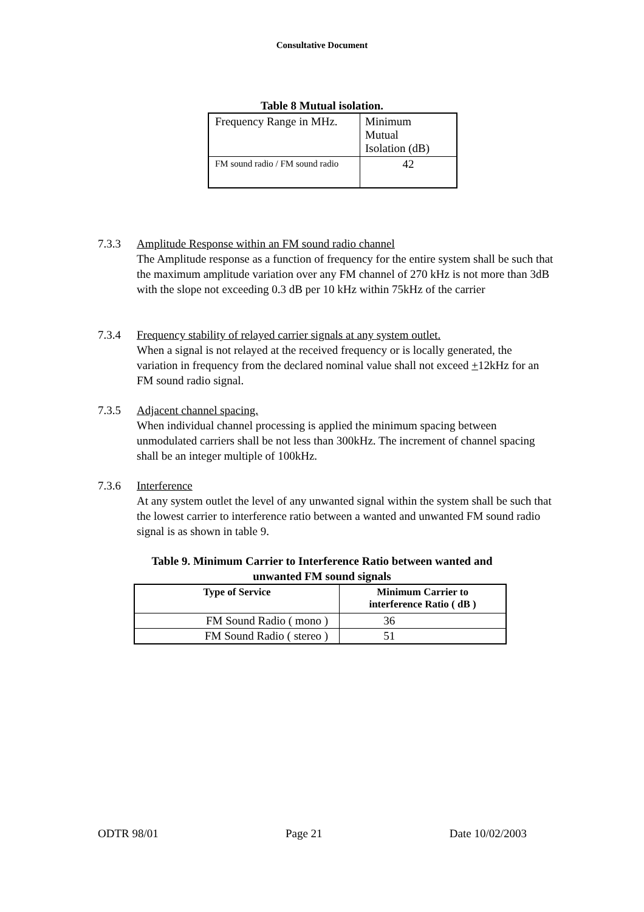Consultative Document
Table 8 Mutual isolation.
| Frequency Range in MHz. | Minimum Mutual Isolation (dB) |
| FM sound radio / FM sound radio | 42 |
7.3.3 Amplitude Response within an FM sound radio channel
The Amplitude response as a function of frequency for the entire system shall be such that the maximum amplitude variation over any FM channel of 270 kHz is not more than 3dB with the slope not exceeding 0.3 dB per 10 kHz within 75kHz of the carrier
7.3.4 Frequency stability of relayed carrier signals at any system outlet.
When a signal is not relayed at the received frequency or is locally generated, the variation in frequency from the declared nominal value shall not exceed +12kHz for an FM sound radio signal.
7.3.5 Adjacent channel spacing.
When individual channel processing is applied the minimum spacing between unmodulated carriers shall be not less than 300kHz. The increment of channel spacing shall be an integer multiple of 100kHz.
7.3.6 Interference
At any system outlet the level of any unwanted signal within the system shall be such that the lowest carrier to interference ratio between a wanted and unwanted FM sound radio signal is as shown in table 9.
Table 9. Minimum Carrier to Interference Ratio between wanted and
unwanted FM sound signals
| Type of Service | Minimum Carrier to interference Ratio ( dB ) |
| --- | --- |
| FM Sound Radio ( mono ) | 36 |
| FM Sound Radio ( stereo ) | 51 |
ODTR 98/01 Page 21 Date 10/02/2003